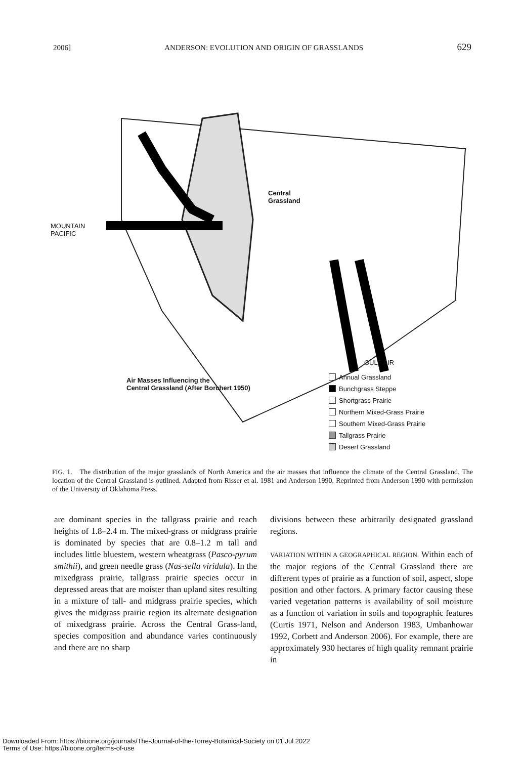2006] ANDERSON: EVOLUTION AND ORIGIN OF GRASSLANDS 629
Central
Grassland
MOUNTAIN
PACIFIC
GULF AIR
Air Masses Influencing the
Central Grassland (After Borchert 1950)
Annual Grassland
Bunchgrass Steppe
Shortgrass Prairie
Northern Mixed-Grass Prairie
Southern Mixed-Grass Prairie
Tallgrass Prairie
Desert Grassland
FIG. 1. The distribution of the major grasslands of North America and the air masses that influence the climate of the Central Grassland. The location of the Central Grassland is outlined. Adapted from Risser et al. 1981 and Anderson 1990. Reprinted from Anderson 1990 with permission of the University of Oklahoma Press.
are dominant species in the tallgrass prairie and reach heights of 1.8–2.4 m. The mixed-grass or midgrass prairie is dominated by species that are 0.8–1.2 m tall and includes little bluestem, western wheatgrass (Pasco-pyrum smithii), and green needle grass (Nas-sella viridula). In the mixedgrass prairie, tallgrass prairie species occur in depressed areas that are moister than upland sites resulting in a mixture of tall- and midgrass prairie species, which gives the midgrass prairie region its alternate designation of mixedgrass prairie. Across the Central Grass-land, species composition and abundance varies continuously and there are no sharp
divisions between these arbitrarily designated grassland regions.
VARIATION WITHIN A GEOGRAPHICAL REGION. Within each of the major regions of the Central Grassland there are different types of prairie as a function of soil, aspect, slope position and other factors. A primary factor causing these varied vegetation patterns is availability of soil moisture as a function of variation in soils and topographic features (Curtis 1971, Nelson and Anderson 1983, Umbanhowar 1992, Corbett and Anderson 2006). For example, there are approximately 930 hectares of high quality remnant prairie in
Downloaded From: https://bioone.org/journals/The-Journal-of-the-Torrey-Botanical-Society on 01 Jul 2022
Terms of Use: https://bioone.org/terms-of-use